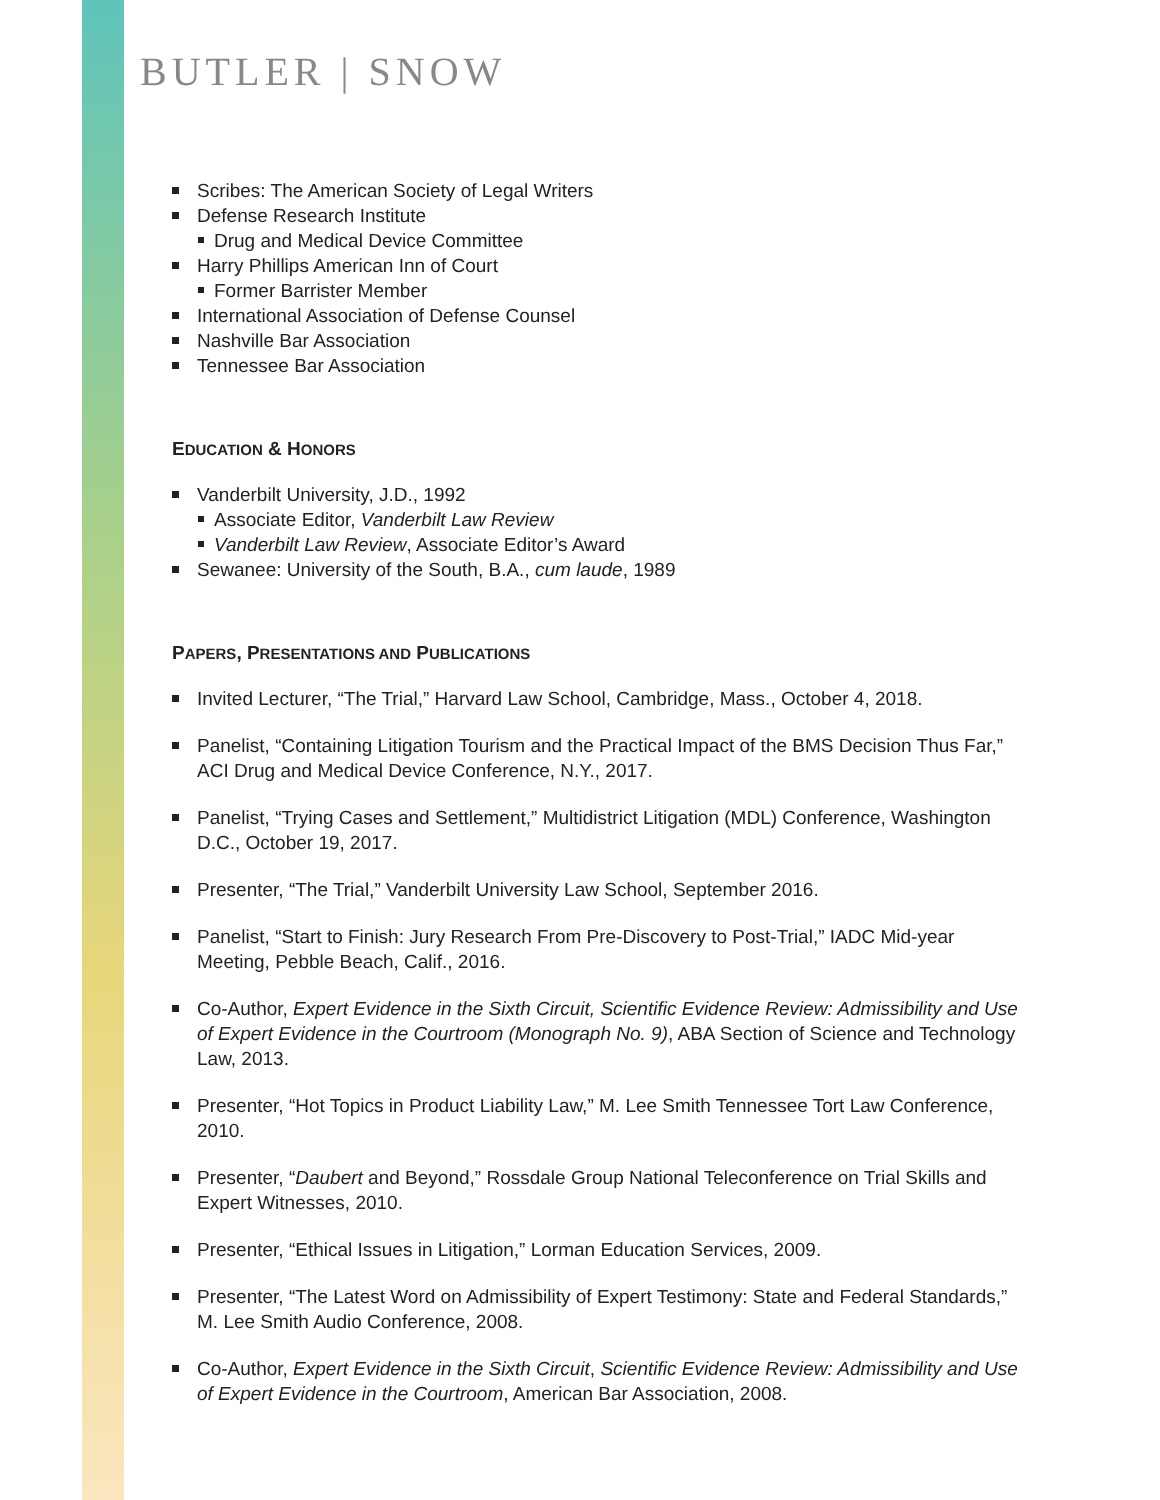BUTLER | SNOW
Scribes: The American Society of Legal Writers
Defense Research Institute
Drug and Medical Device Committee
Harry Phillips American Inn of Court
Former Barrister Member
International Association of Defense Counsel
Nashville Bar Association
Tennessee Bar Association
EDUCATION & HONORS
Vanderbilt University, J.D., 1992
Associate Editor, Vanderbilt Law Review
Vanderbilt Law Review, Associate Editor’s Award
Sewanee: University of the South, B.A., cum laude, 1989
PAPERS, PRESENTATIONS AND PUBLICATIONS
Invited Lecturer, “The Trial,” Harvard Law School, Cambridge, Mass., October 4, 2018.
Panelist, “Containing Litigation Tourism and the Practical Impact of the BMS Decision Thus Far,” ACI Drug and Medical Device Conference, N.Y., 2017.
Panelist, “Trying Cases and Settlement,” Multidistrict Litigation (MDL) Conference, Washington D.C., October 19, 2017.
Presenter, “The Trial,” Vanderbilt University Law School, September 2016.
Panelist, “Start to Finish: Jury Research From Pre-Discovery to Post-Trial,” IADC Mid-year Meeting, Pebble Beach, Calif., 2016.
Co-Author, Expert Evidence in the Sixth Circuit, Scientific Evidence Review: Admissibility and Use of Expert Evidence in the Courtroom (Monograph No. 9), ABA Section of Science and Technology Law, 2013.
Presenter, “Hot Topics in Product Liability Law,” M. Lee Smith Tennessee Tort Law Conference, 2010.
Presenter, “Daubert and Beyond,” Rossdale Group National Teleconference on Trial Skills and Expert Witnesses, 2010.
Presenter, “Ethical Issues in Litigation,” Lorman Education Services, 2009.
Presenter, “The Latest Word on Admissibility of Expert Testimony: State and Federal Standards,” M. Lee Smith Audio Conference, 2008.
Co-Author, Expert Evidence in the Sixth Circuit, Scientific Evidence Review: Admissibility and Use of Expert Evidence in the Courtroom, American Bar Association, 2008.